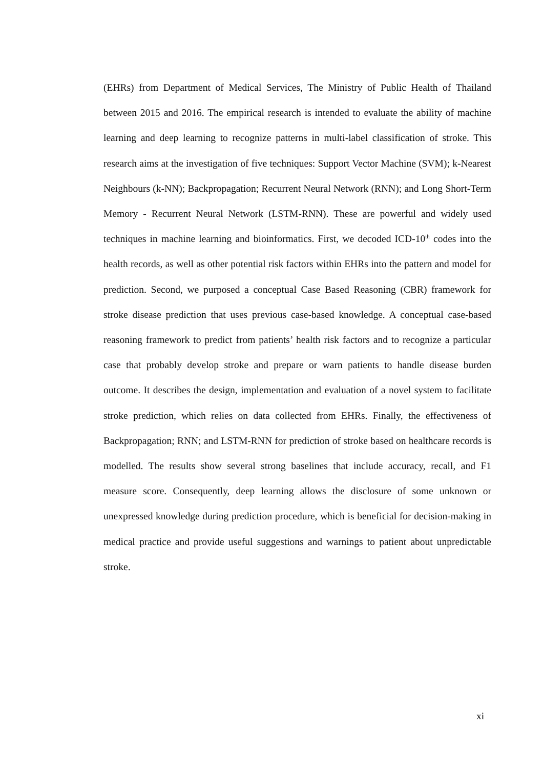(EHRs) from Department of Medical Services, The Ministry of Public Health of Thailand between 2015 and 2016. The empirical research is intended to evaluate the ability of machine learning and deep learning to recognize patterns in multi-label classification of stroke. This research aims at the investigation of five techniques: Support Vector Machine (SVM); k-Nearest Neighbours (k-NN); Backpropagation; Recurrent Neural Network (RNN); and Long Short-Term Memory - Recurrent Neural Network (LSTM-RNN). These are powerful and widely used techniques in machine learning and bioinformatics. First, we decoded ICD-10<sup>th</sup> codes into the health records, as well as other potential risk factors within EHRs into the pattern and model for prediction. Second, we purposed a conceptual Case Based Reasoning (CBR) framework for stroke disease prediction that uses previous case-based knowledge. A conceptual case-based reasoning framework to predict from patients’ health risk factors and to recognize a particular case that probably develop stroke and prepare or warn patients to handle disease burden outcome. It describes the design, implementation and evaluation of a novel system to facilitate stroke prediction, which relies on data collected from EHRs. Finally, the effectiveness of Backpropagation; RNN; and LSTM-RNN for prediction of stroke based on healthcare records is modelled. The results show several strong baselines that include accuracy, recall, and F1 measure score. Consequently, deep learning allows the disclosure of some unknown or unexpressed knowledge during prediction procedure, which is beneficial for decision-making in medical practice and provide useful suggestions and warnings to patient about unpredictable stroke.
xi